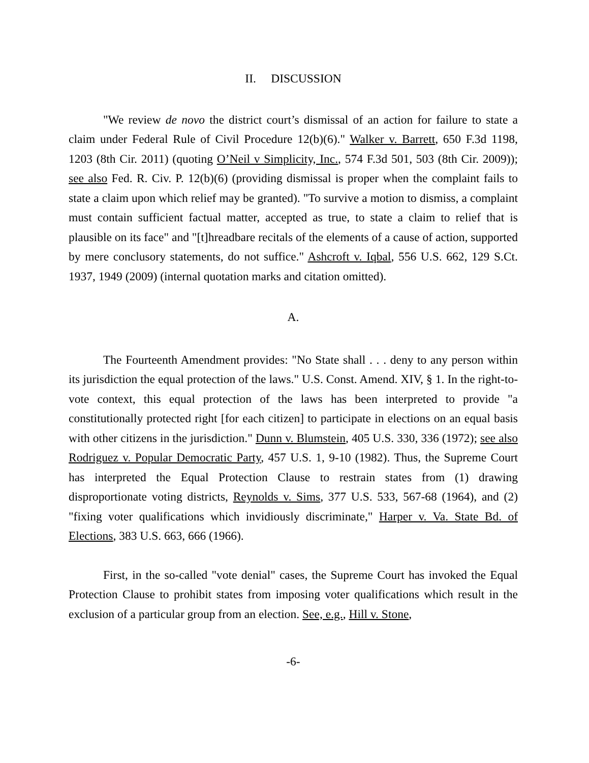II. DISCUSSION
"We review de novo the district court’s dismissal of an action for failure to state a claim under Federal Rule of Civil Procedure 12(b)(6)." Walker v. Barrett, 650 F.3d 1198, 1203 (8th Cir. 2011) (quoting O’Neil v Simplicity, Inc., 574 F.3d 501, 503 (8th Cir. 2009)); see also Fed. R. Civ. P. 12(b)(6) (providing dismissal is proper when the complaint fails to state a claim upon which relief may be granted). "To survive a motion to dismiss, a complaint must contain sufficient factual matter, accepted as true, to state a claim to relief that is plausible on its face" and "[t]hreadbare recitals of the elements of a cause of action, supported by mere conclusory statements, do not suffice." Ashcroft v. Iqbal, 556 U.S. 662, 129 S.Ct. 1937, 1949 (2009) (internal quotation marks and citation omitted).
A.
The Fourteenth Amendment provides: "No State shall . . . deny to any person within its jurisdiction the equal protection of the laws." U.S. Const. Amend. XIV, § 1. In the right-to-vote context, this equal protection of the laws has been interpreted to provide "a constitutionally protected right [for each citizen] to participate in elections on an equal basis with other citizens in the jurisdiction." Dunn v. Blumstein, 405 U.S. 330, 336 (1972); see also Rodriguez v. Popular Democratic Party, 457 U.S. 1, 9-10 (1982). Thus, the Supreme Court has interpreted the Equal Protection Clause to restrain states from (1) drawing disproportionate voting districts, Reynolds v. Sims, 377 U.S. 533, 567-68 (1964), and (2) "fixing voter qualifications which invidiously discriminate," Harper v. Va. State Bd. of Elections, 383 U.S. 663, 666 (1966).
First, in the so-called "vote denial" cases, the Supreme Court has invoked the Equal Protection Clause to prohibit states from imposing voter qualifications which result in the exclusion of a particular group from an election. See, e.g., Hill v. Stone,
-6-